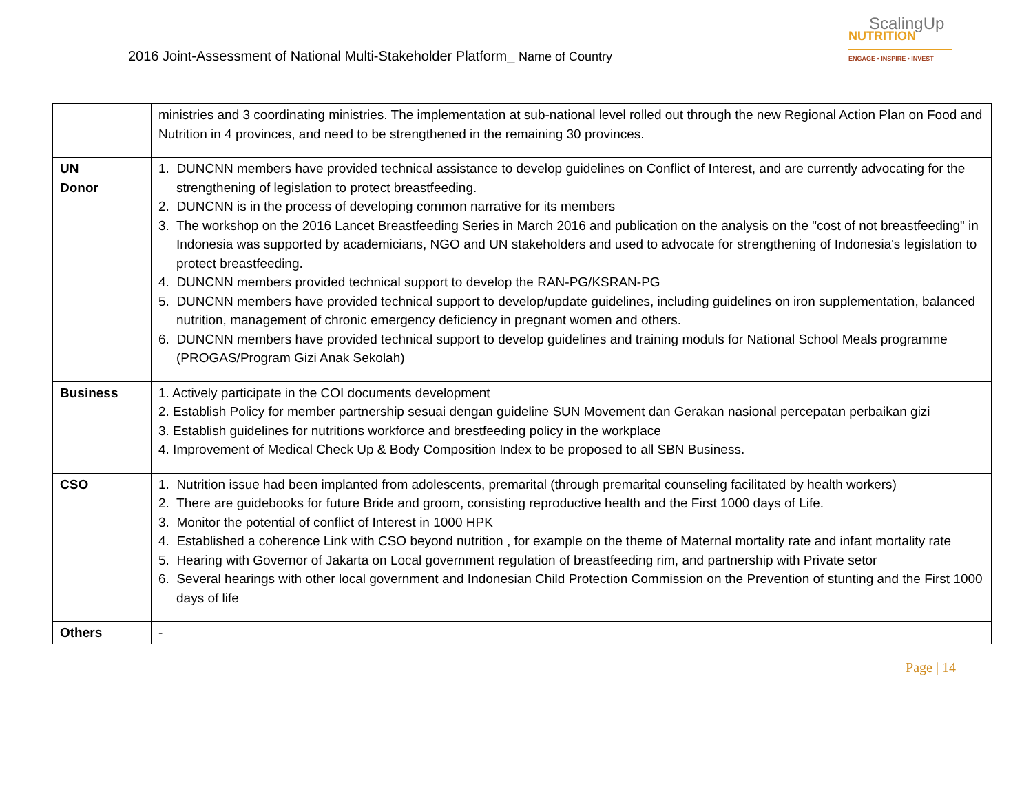2016 Joint-Assessment of National Multi-Stakeholder Platform_ Name of Country
ScalingUp
NUTRITION
ENGAGE • INSPIRE • INVEST
| | ministries and 3 coordinating ministries. The implementation at sub-national level rolled out through the new Regional Action Plan on Food and Nutrition in 4 provinces, and need to be strengthened in the remaining 30 provinces. |
| UN Donor | 1. DUNCNN members have provided technical assistance to develop guidelines on Conflict of Interest, and are currently advocating for the strengthening of legislation to protect breastfeeding. 2. DUNCNN is in the process of developing common narrative for its members 3. The workshop on the 2016 Lancet Breastfeeding Series in March 2016 and publication on the analysis on the "cost of not breastfeeding" in Indonesia was supported by academicians, NGO and UN stakeholders and used to advocate for strengthening of Indonesia's legislation to protect breastfeeding. 4. DUNCNN members provided technical support to develop the RAN-PG/KSRAN-PG 5. DUNCNN members have provided technical support to develop/update guidelines, including guidelines on iron supplementation, balanced nutrition, management of chronic emergency deficiency in pregnant women and others. 6. DUNCNN members have provided technical support to develop guidelines and training moduls for National School Meals programme (PROGAS/Program Gizi Anak Sekolah) |
| Business | 1. Actively participate in the COI documents development 2. Establish Policy for member partnership sesuai dengan guideline SUN Movement dan Gerakan nasional percepatan perbaikan gizi 3. Establish guidelines for nutritions workforce and brestfeeding policy in the workplace 4. Improvement of Medical Check Up & Body Composition Index to be proposed to all SBN Business. |
| CSO | 1. Nutrition issue had been implanted from adolescents, premarital (through premarital counseling facilitated by health workers) 2. There are guidebooks for future Bride and groom, consisting reproductive health and the First 1000 days of Life. 3. Monitor the potential of conflict of Interest in 1000 HPK 4. Established a coherence Link with CSO beyond nutrition , for example on the theme of Maternal mortality rate and infant mortality rate 5. Hearing with Governor of Jakarta on Local government regulation of breastfeeding rim, and partnership with Private setor 6. Several hearings with other local government and Indonesian Child Protection Commission on the Prevention of stunting and the First 1000 days of life |
| Others | - |
Page | 14